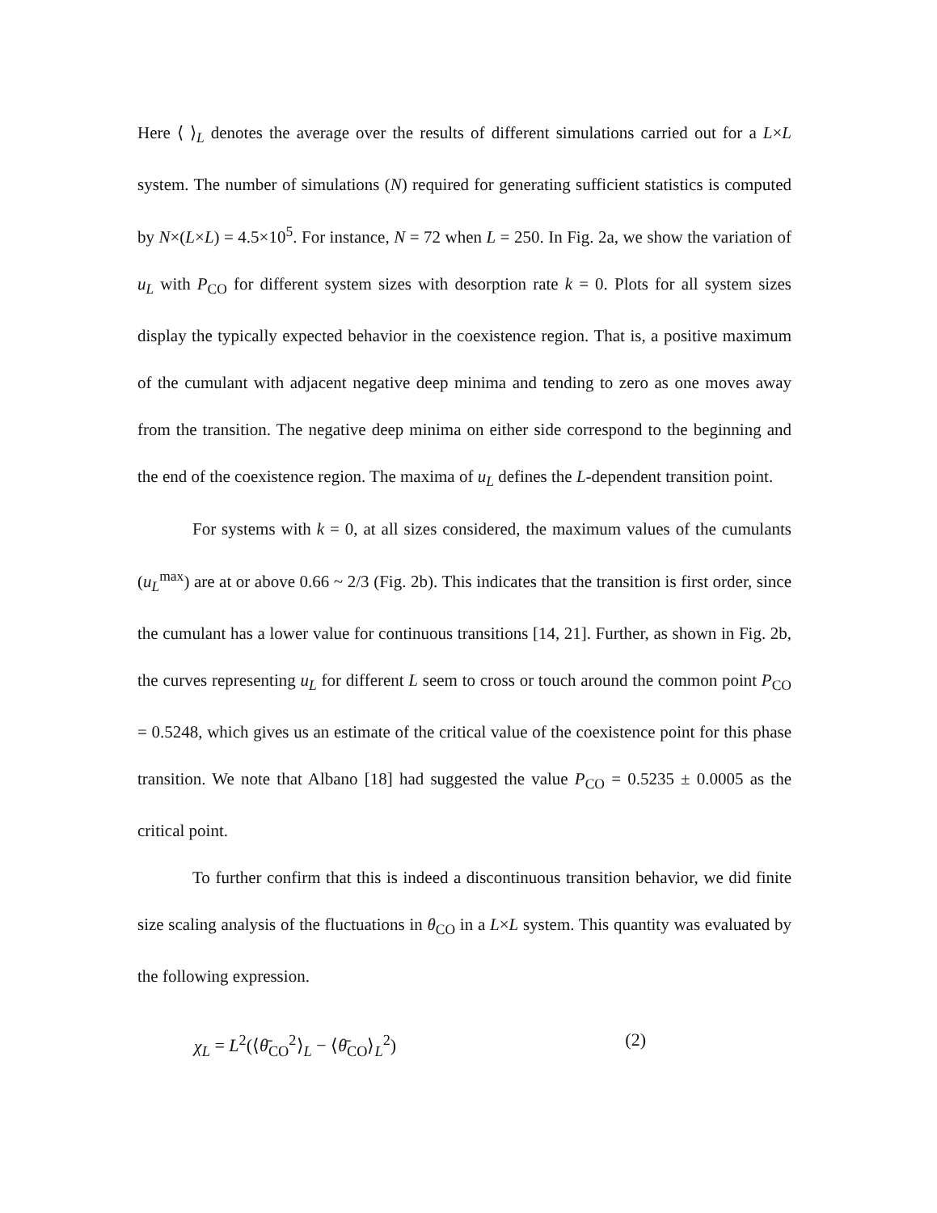Here ⟨ ⟩<sub>L</sub> denotes the average over the results of different simulations carried out for a L×L system. The number of simulations (N) required for generating sufficient statistics is computed by N×(L×L) = 4.5×10<sup>5</sup>. For instance, N = 72 when L = 250. In Fig. 2a, we show the variation of u<sub>L</sub> with P<sub>CO</sub> for different system sizes with desorption rate k = 0. Plots for all system sizes display the typically expected behavior in the coexistence region. That is, a positive maximum of the cumulant with adjacent negative deep minima and tending to zero as one moves away from the transition. The negative deep minima on either side correspond to the beginning and the end of the coexistence region. The maxima of u<sub>L</sub> defines the L-dependent transition point.
For systems with k = 0, at all sizes considered, the maximum values of the cumulants (u<sub>L</sub><sup>max</sup>) are at or above 0.66 ~ 2/3 (Fig. 2b). This indicates that the transition is first order, since the cumulant has a lower value for continuous transitions [14, 21]. Further, as shown in Fig. 2b, the curves representing u<sub>L</sub> for different L seem to cross or touch around the common point P<sub>CO</sub> = 0.5248, which gives us an estimate of the critical value of the coexistence point for this phase transition. We note that Albano [18] had suggested the value P<sub>CO</sub> = 0.5235 ± 0.0005 as the critical point.
To further confirm that this is indeed a discontinuous transition behavior, we did finite size scaling analysis of the fluctuations in θ<sub>CO</sub> in a L×L system. This quantity was evaluated by the following expression.
χ<sub>L</sub> = L<sup>2</sup>(⟨θ̄<sub>CO</sub><sup>2</sup>⟩<sub>L</sub> − ⟨θ̄<sub>CO</sub>⟩<sub>L</sub><sup>2</sup>) (2)